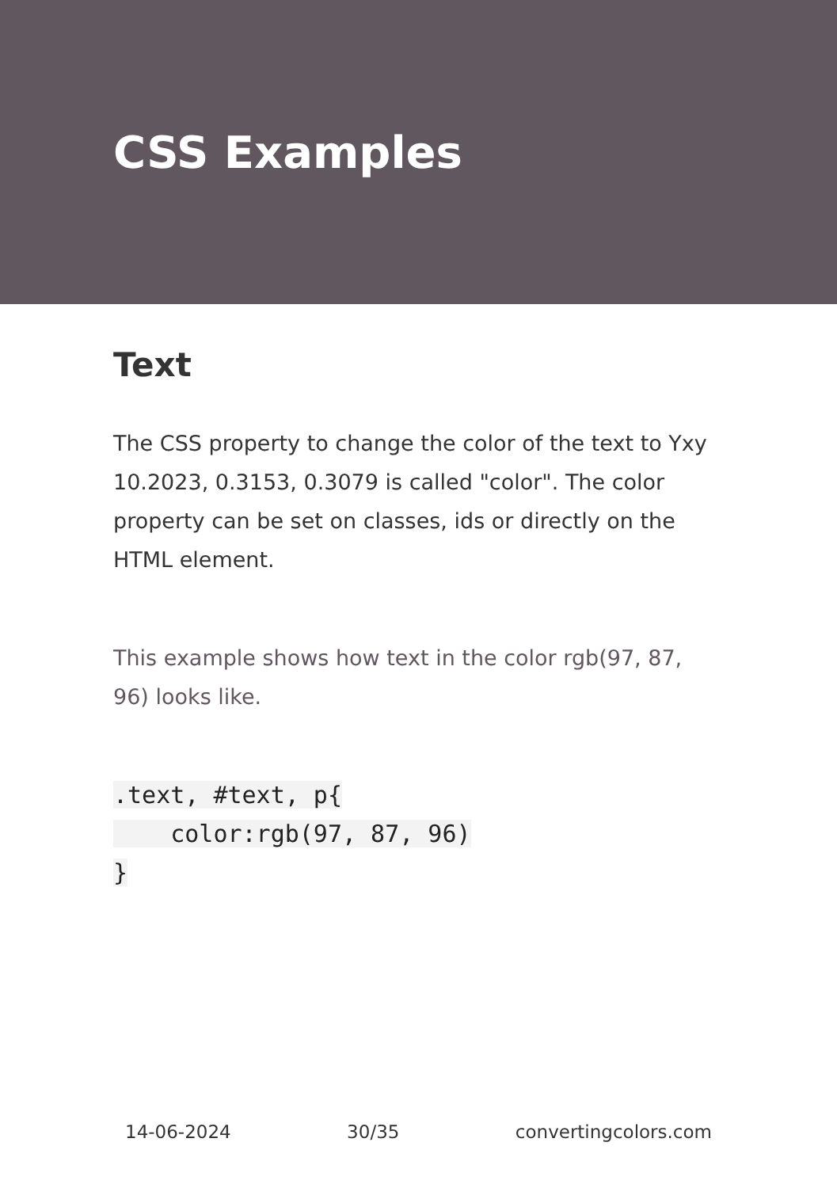CSS Examples
Text
The CSS property to change the color of the text to Yxy 10.2023, 0.3153, 0.3079 is called "color". The color property can be set on classes, ids or directly on the HTML element.
This example shows how text in the color rgb(97, 87, 96) looks like.
.text, #text, p{
    color:rgb(97, 87, 96)
}
14-06-2024 30/35 convertingcolors.com